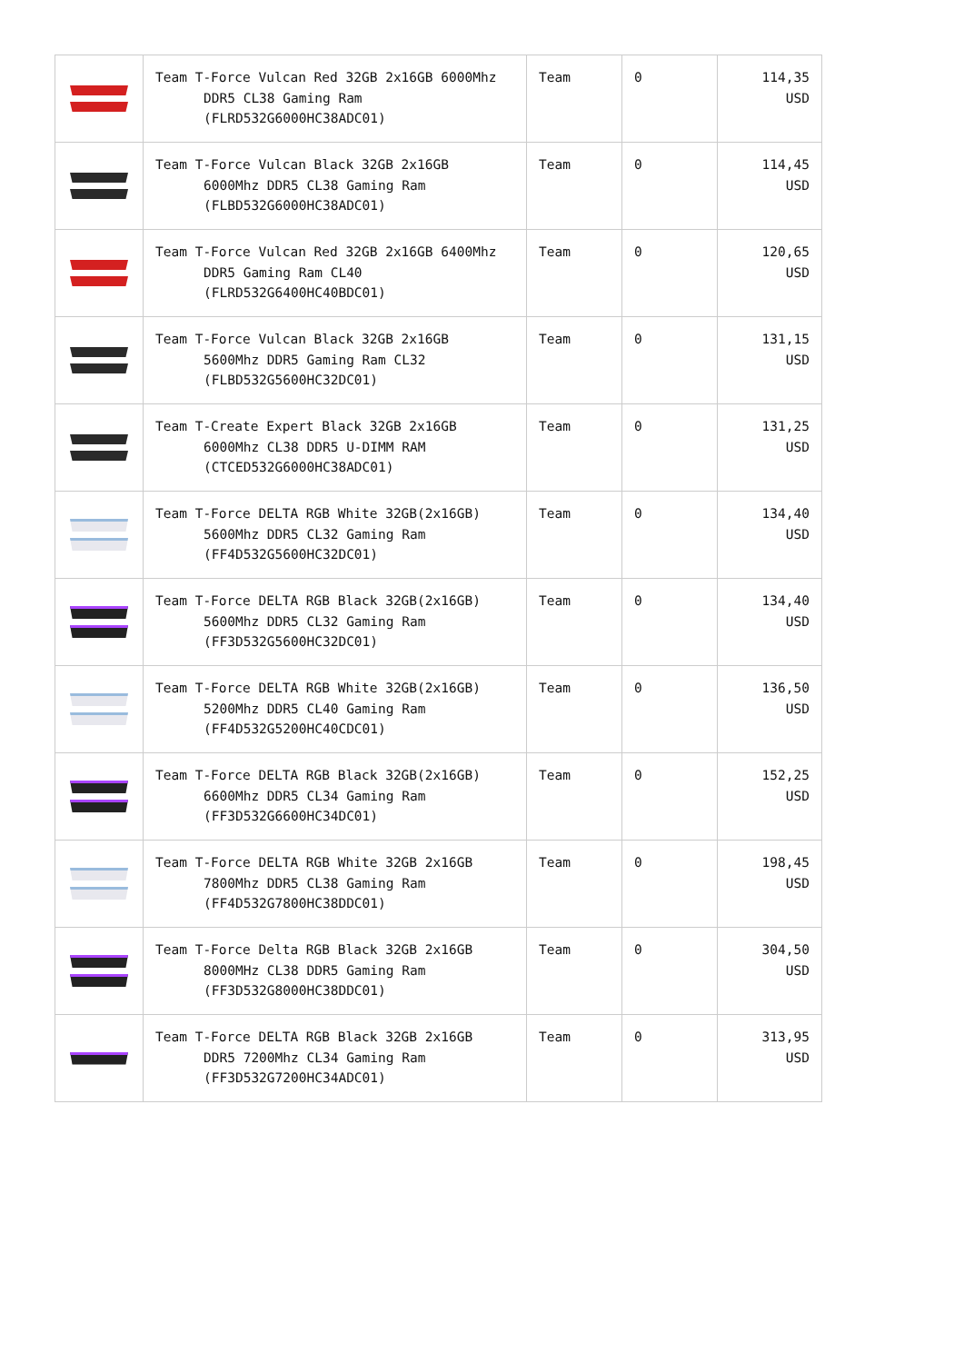| | Team T-Force Vulcan Red 32GB 2x16GB 6000Mhz DDR5 CL38 Gaming Ram (FLRD532G6000HC38ADC01) | Team | 0 | 114,35 USD |
| | Team T-Force Vulcan Black 32GB 2x16GB 6000Mhz DDR5 CL38 Gaming Ram (FLBD532G6000HC38ADC01) | Team | 0 | 114,45 USD |
| | Team T-Force Vulcan Red 32GB 2x16GB 6400Mhz DDR5 Gaming Ram CL40 (FLRD532G6400HC40BDC01) | Team | 0 | 120,65 USD |
| | Team T-Force Vulcan Black 32GB 2x16GB 5600Mhz DDR5 Gaming Ram CL32 (FLBD532G5600HC32DC01) | Team | 0 | 131,15 USD |
| | Team T-Create Expert Black 32GB 2x16GB 6000Mhz CL38 DDR5 U-DIMM RAM (CTCED532G6000HC38ADC01) | Team | 0 | 131,25 USD |
| | Team T-Force DELTA RGB White 32GB(2x16GB) 5600Mhz DDR5 CL32 Gaming Ram (FF4D532G5600HC32DC01) | Team | 0 | 134,40 USD |
| | Team T-Force DELTA RGB Black 32GB(2x16GB) 5600Mhz DDR5 CL32 Gaming Ram (FF3D532G5600HC32DC01) | Team | 0 | 134,40 USD |
| | Team T-Force DELTA RGB White 32GB(2x16GB) 5200Mhz DDR5 CL40 Gaming Ram (FF4D532G5200HC40CDC01) | Team | 0 | 136,50 USD |
| | Team T-Force DELTA RGB Black 32GB(2x16GB) 6600Mhz DDR5 CL34 Gaming Ram (FF3D532G6600HC34DC01) | Team | 0 | 152,25 USD |
| | Team T-Force DELTA RGB White 32GB 2x16GB 7800Mhz DDR5 CL38 Gaming Ram (FF4D532G7800HC38DDC01) | Team | 0 | 198,45 USD |
| | Team T-Force Delta RGB Black 32GB 2x16GB 8000MHz CL38 DDR5 Gaming Ram (FF3D532G8000HC38DDC01) | Team | 0 | 304,50 USD |
| | Team T-Force DELTA RGB Black 32GB 2x16GB DDR5 7200Mhz CL34 Gaming Ram (FF3D532G7200HC34ADC01) | Team | 0 | 313,95 USD |